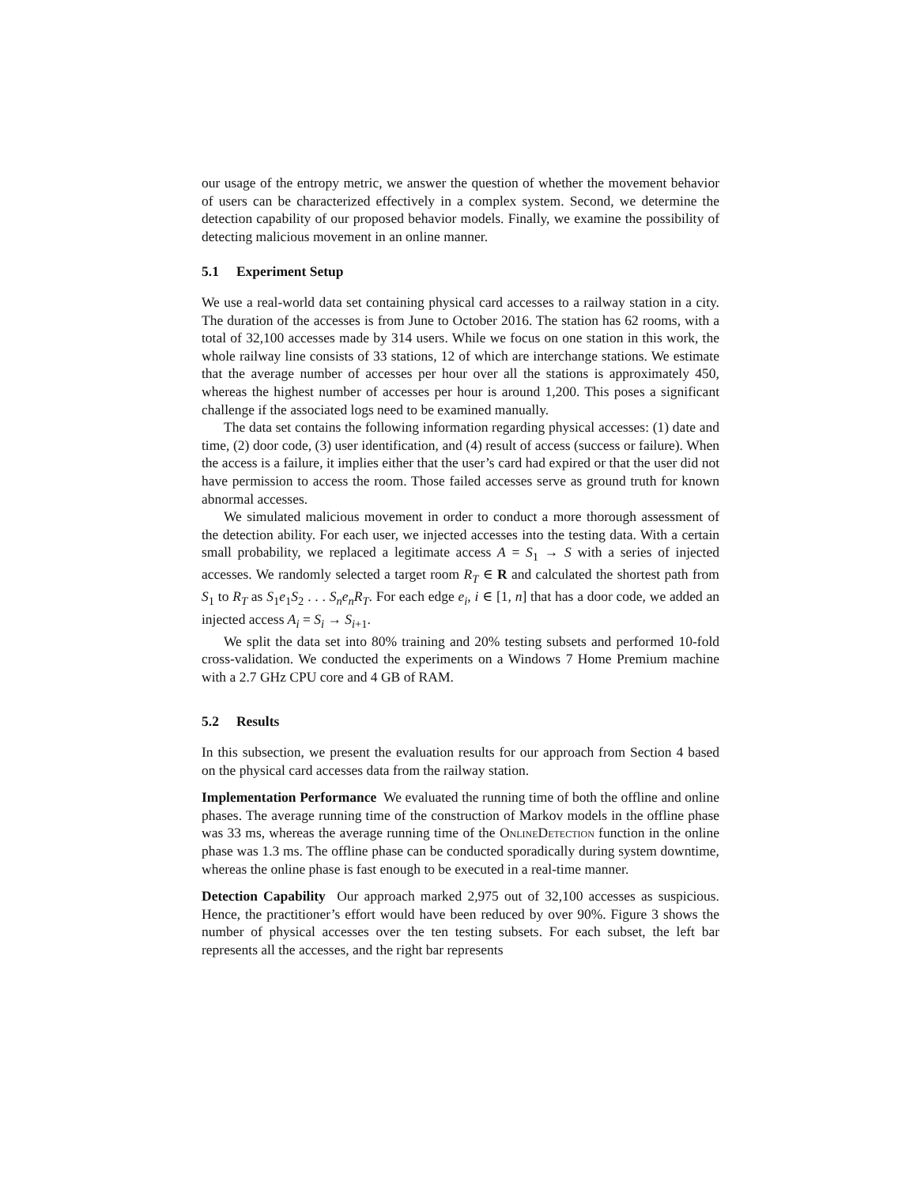our usage of the entropy metric, we answer the question of whether the movement behavior of users can be characterized effectively in a complex system. Second, we determine the detection capability of our proposed behavior models. Finally, we examine the possibility of detecting malicious movement in an online manner.
5.1 Experiment Setup
We use a real-world data set containing physical card accesses to a railway station in a city. The duration of the accesses is from June to October 2016. The station has 62 rooms, with a total of 32,100 accesses made by 314 users. While we focus on one station in this work, the whole railway line consists of 33 stations, 12 of which are interchange stations. We estimate that the average number of accesses per hour over all the stations is approximately 450, whereas the highest number of accesses per hour is around 1,200. This poses a significant challenge if the associated logs need to be examined manually.
The data set contains the following information regarding physical accesses: (1) date and time, (2) door code, (3) user identification, and (4) result of access (success or failure). When the access is a failure, it implies either that the user’s card had expired or that the user did not have permission to access the room. Those failed accesses serve as ground truth for known abnormal accesses.
We simulated malicious movement in order to conduct a more thorough assessment of the detection ability. For each user, we injected accesses into the testing data. With a certain small probability, we replaced a legitimate access A = S<sub>1</sub> → S with a series of injected accesses. We randomly selected a target room R<sub>T</sub> ∈ R and calculated the shortest path from S<sub>1</sub> to R<sub>T</sub> as S<sub>1</sub>e<sub>1</sub>S<sub>2</sub> . . . S<sub>n</sub>e<sub>n</sub>R<sub>T</sub>. For each edge e<sub>i</sub>, i ∈ [1, n] that has a door code, we added an injected access A<sub>i</sub> = S<sub>i</sub> → S<sub>i+1</sub>.
We split the data set into 80% training and 20% testing subsets and performed 10-fold cross-validation. We conducted the experiments on a Windows 7 Home Premium machine with a 2.7 GHz CPU core and 4 GB of RAM.
5.2 Results
In this subsection, we present the evaluation results for our approach from Section 4 based on the physical card accesses data from the railway station.
Implementation Performance We evaluated the running time of both the offline and online phases. The average running time of the construction of Markov models in the offline phase was 33 ms, whereas the average running time of the OnlineDetection function in the online phase was 1.3 ms. The offline phase can be conducted sporadically during system downtime, whereas the online phase is fast enough to be executed in a real-time manner.
Detection Capability Our approach marked 2,975 out of 32,100 accesses as suspicious. Hence, the practitioner’s effort would have been reduced by over 90%. Figure 3 shows the number of physical accesses over the ten testing subsets. For each subset, the left bar represents all the accesses, and the right bar represents